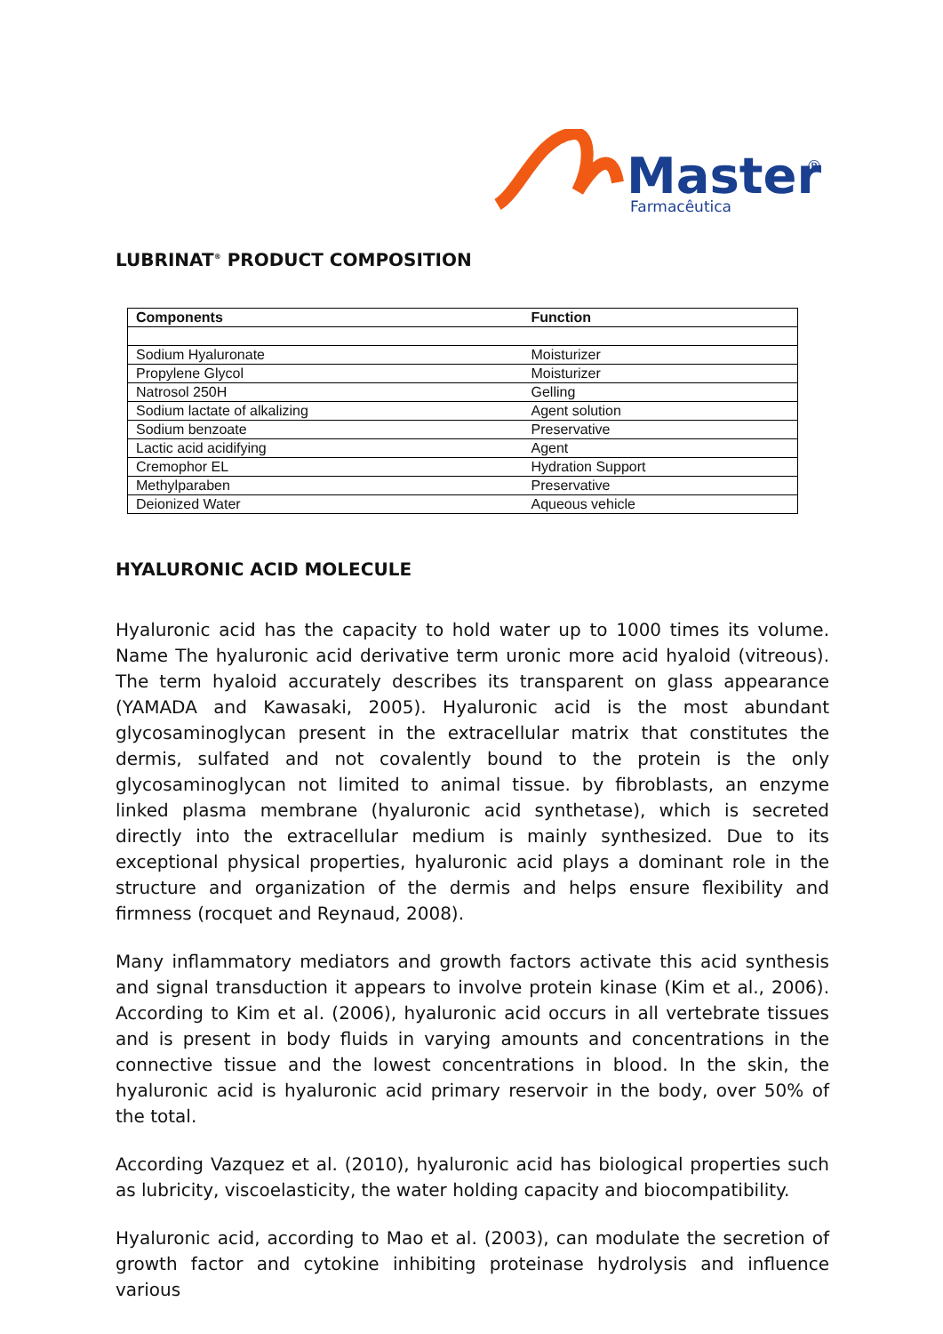Master
®
Farmacêutica
LUBRINAT<sup>®</sup> PRODUCT COMPOSITION
| Components | Function |
| --- | --- |
| Sodium Hyaluronate | Moisturizer |
| Propylene Glycol | Moisturizer |
| Natrosol 250H | Gelling |
| Sodium lactate of alkalizing | Agent solution |
| Sodium benzoate | Preservative |
| Lactic acid acidifying | Agent |
| Cremophor EL | Hydration Support |
| Methylparaben | Preservative |
| Deionized Water | Aqueous vehicle |
HYALURONIC ACID MOLECULE
Hyaluronic acid has the capacity to hold water up to 1000 times its volume. Name The hyaluronic acid derivative term uronic more acid hyaloid (vitreous). The term hyaloid accurately describes its transparent on glass appearance (YAMADA and Kawasaki, 2005). Hyaluronic acid is the most abundant glycosaminoglycan present in the extracellular matrix that constitutes the dermis, sulfated and not covalently bound to the protein is the only glycosaminoglycan not limited to animal tissue. by fibroblasts, an enzyme linked plasma membrane (hyaluronic acid synthetase), which is secreted directly into the extracellular medium is mainly synthesized. Due to its exceptional physical properties, hyaluronic acid plays a dominant role in the structure and organization of the dermis and helps ensure flexibility and firmness (rocquet and Reynaud, 2008).
Many inflammatory mediators and growth factors activate this acid synthesis and signal transduction it appears to involve protein kinase (Kim et al., 2006). According to Kim et al. (2006), hyaluronic acid occurs in all vertebrate tissues and is present in body fluids in varying amounts and concentrations in the connective tissue and the lowest concentrations in blood. In the skin, the hyaluronic acid is hyaluronic acid primary reservoir in the body, over 50% of the total.
According Vazquez et al. (2010), hyaluronic acid has biological properties such as lubricity, viscoelasticity, the water holding capacity and biocompatibility.
Hyaluronic acid, according to Mao et al. (2003), can modulate the secretion of growth factor and cytokine inhibiting proteinase hydrolysis and influence various